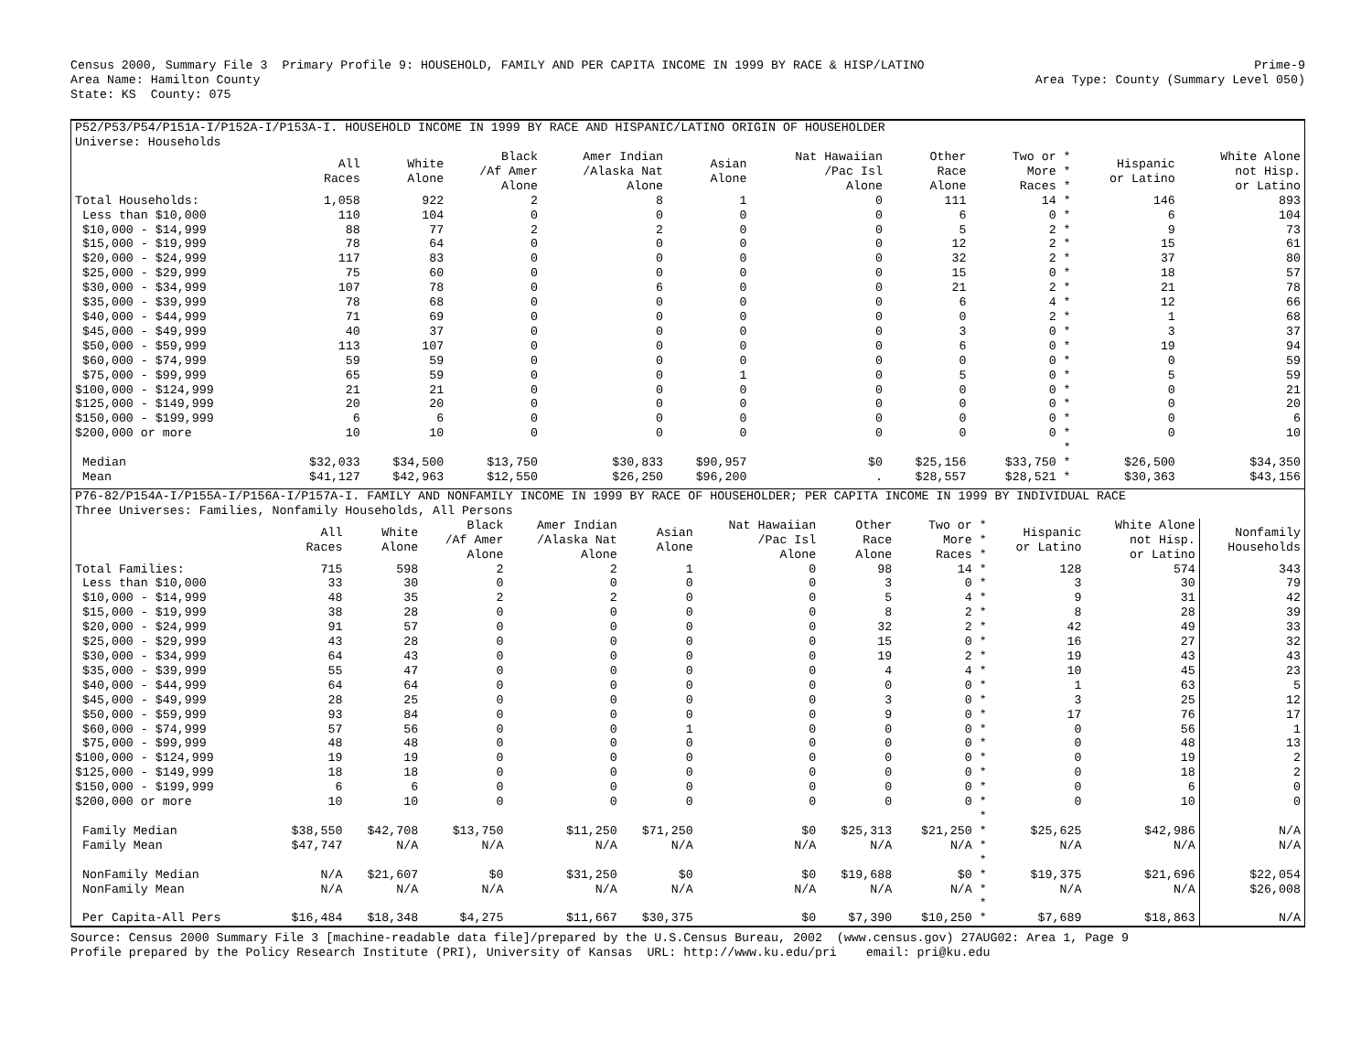Census 2000, Summary File 3 Primary Profile 9: HOUSEHOLD, FAMILY AND PER CAPITA INCOME IN 1999 BY RACE & HISP/LATINO Prime-9
Area Name: Hamilton County Area Type: County (Summary Level 050)
State: KS County: 075
P52/P53/P54/P151A-I/P152A-I/P153A-I. HOUSEHOLD INCOME IN 1999 BY RACE AND HISPANIC/LATINO ORIGIN OF HOUSEHOLDER
Universe: Households
| | All Races | White Alone | Black /Af Amer Alone | Amer Indian /Alaska Nat Alone | Asian Alone | Nat Hawaiian /Pac Isl Alone | Other Race Alone | Two or * More * Races * | Hispanic or Latino | White Alone not Hisp. or Latino |
| --- | --- | --- | --- | --- | --- | --- | --- | --- | --- | --- |
| Total Households: | 1,058 | 922 | 2 | 8 | 1 | 0 | 111 | 14 * | 146 | 893 |
| Less than $10,000 | 110 | 104 | 0 | 0 | 0 | 0 | 6 | 0 * | 6 | 104 |
| $10,000 - $14,999 | 88 | 77 | 2 | 2 | 0 | 0 | 5 | 2 * | 9 | 73 |
| $15,000 - $19,999 | 78 | 64 | 0 | 0 | 0 | 0 | 12 | 2 * | 15 | 61 |
| $20,000 - $24,999 | 117 | 83 | 0 | 0 | 0 | 0 | 32 | 2 * | 37 | 80 |
| $25,000 - $29,999 | 75 | 60 | 0 | 0 | 0 | 0 | 15 | 0 * | 18 | 57 |
| $30,000 - $34,999 | 107 | 78 | 0 | 6 | 0 | 0 | 21 | 2 * | 21 | 78 |
| $35,000 - $39,999 | 78 | 68 | 0 | 0 | 0 | 0 | 6 | 4 * | 12 | 66 |
| $40,000 - $44,999 | 71 | 69 | 0 | 0 | 0 | 0 | 0 | 2 * | 1 | 68 |
| $45,000 - $49,999 | 40 | 37 | 0 | 0 | 0 | 0 | 3 | 0 * | 3 | 37 |
| $50,000 - $59,999 | 113 | 107 | 0 | 0 | 0 | 0 | 6 | 0 * | 19 | 94 |
| $60,000 - $74,999 | 59 | 59 | 0 | 0 | 0 | 0 | 0 | 0 * | 0 | 59 |
| $75,000 - $99,999 | 65 | 59 | 0 | 0 | 1 | 0 | 5 | 0 * | 5 | 59 |
| $100,000 - $124,999 | 21 | 21 | 0 | 0 | 0 | 0 | 0 | 0 * | 0 | 21 |
| $125,000 - $149,999 | 20 | 20 | 0 | 0 | 0 | 0 | 0 | 0 * | 0 | 20 |
| $150,000 - $199,999 | 6 | 6 | 0 | 0 | 0 | 0 | 0 | 0 * | 0 | 6 |
| $200,000 or more | 10 | 10 | 0 | 0 | 0 | 0 | 0 | 0 * | 0 | 10 |
| | | | | | | | | * | | |
| Median | $32,033 | $34,500 | $13,750 | $30,833 | $90,957 | $0 | $25,156 | $33,750 * | $26,500 | $34,350 |
| Mean | $41,127 | $42,963 | $12,550 | $26,250 | $96,200 | . | $28,557 | $28,521 * | $30,363 | $43,156 |
P76-82/P154A-I/P155A-I/P156A-I/P157A-I. FAMILY AND NONFAMILY INCOME IN 1999 BY RACE OF HOUSEHOLDER; PER CAPITA INCOME IN 1999 BY INDIVIDUAL RACE
Three Universes: Families, Nonfamily Households, All Persons
| | All Races | White Alone | Black /Af Amer Alone | Amer Indian /Alaska Nat Alone | Asian Alone | Nat Hawaiian /Pac Isl Alone | Other Race Alone | Two or * More * Races * | Hispanic or Latino | White Alone not Hisp. or Latino | Nonfamily Households |
| --- | --- | --- | --- | --- | --- | --- | --- | --- | --- | --- | --- |
| Total Families: | 715 | 598 | 2 | 2 | 1 | 0 | 98 | 14 * | 128 | 574 | 343 |
| Less than $10,000 | 33 | 30 | 0 | 0 | 0 | 0 | 3 | 0 * | 3 | 30 | 79 |
| $10,000 - $14,999 | 48 | 35 | 2 | 2 | 0 | 0 | 5 | 4 * | 9 | 31 | 42 |
| $15,000 - $19,999 | 38 | 28 | 0 | 0 | 0 | 0 | 8 | 2 * | 8 | 28 | 39 |
| $20,000 - $24,999 | 91 | 57 | 0 | 0 | 0 | 0 | 32 | 2 * | 42 | 49 | 33 |
| $25,000 - $29,999 | 43 | 28 | 0 | 0 | 0 | 0 | 15 | 0 * | 16 | 27 | 32 |
| $30,000 - $34,999 | 64 | 43 | 0 | 0 | 0 | 0 | 19 | 2 * | 19 | 43 | 43 |
| $35,000 - $39,999 | 55 | 47 | 0 | 0 | 0 | 0 | 4 | 4 * | 10 | 45 | 23 |
| $40,000 - $44,999 | 64 | 64 | 0 | 0 | 0 | 0 | 0 | 0 * | 1 | 63 | 5 |
| $45,000 - $49,999 | 28 | 25 | 0 | 0 | 0 | 0 | 3 | 0 * | 3 | 25 | 12 |
| $50,000 - $59,999 | 93 | 84 | 0 | 0 | 0 | 0 | 9 | 0 * | 17 | 76 | 17 |
| $60,000 - $74,999 | 57 | 56 | 0 | 0 | 1 | 0 | 0 | 0 * | 0 | 56 | 1 |
| $75,000 - $99,999 | 48 | 48 | 0 | 0 | 0 | 0 | 0 | 0 * | 0 | 48 | 13 |
| $100,000 - $124,999 | 19 | 19 | 0 | 0 | 0 | 0 | 0 | 0 * | 0 | 19 | 2 |
| $125,000 - $149,999 | 18 | 18 | 0 | 0 | 0 | 0 | 0 | 0 * | 0 | 18 | 2 |
| $150,000 - $199,999 | 6 | 6 | 0 | 0 | 0 | 0 | 0 | 0 * | 0 | 6 | 0 |
| $200,000 or more | 10 | 10 | 0 | 0 | 0 | 0 | 0 | 0 * | 0 | 10 | 0 |
| | | | | | | | | * | | | |
| Family Median | $38,550 | $42,708 | $13,750 | $11,250 | $71,250 | $0 | $25,313 | $21,250 * | $25,625 | $42,986 | N/A |
| Family Mean | $47,747 | N/A | N/A | N/A | N/A | N/A | N/A | N/A * | N/A | N/A | N/A |
| | | | | | | | | * | | | |
| NonFamily Median | N/A | $21,607 | $0 | $31,250 | $0 | $0 | $19,688 | $0 * | $19,375 | $21,696 | $22,054 |
| NonFamily Mean | N/A | N/A | N/A | N/A | N/A | N/A | N/A | N/A * | N/A | N/A | $26,008 |
| | | | | | | | | * | | | |
| Per Capita-All Pers | $16,484 | $18,348 | $4,275 | $11,667 | $30,375 | $0 | $7,390 | $10,250 * | $7,689 | $18,863 | N/A |
Source: Census 2000 Summary File 3 [machine-readable data file]/prepared by the U.S.Census Bureau, 2002 (www.census.gov) 27AUG02: Area 1, Page 9
Profile prepared by the Policy Research Institute (PRI), University of Kansas URL: http://www.ku.edu/pri email: pri@ku.edu